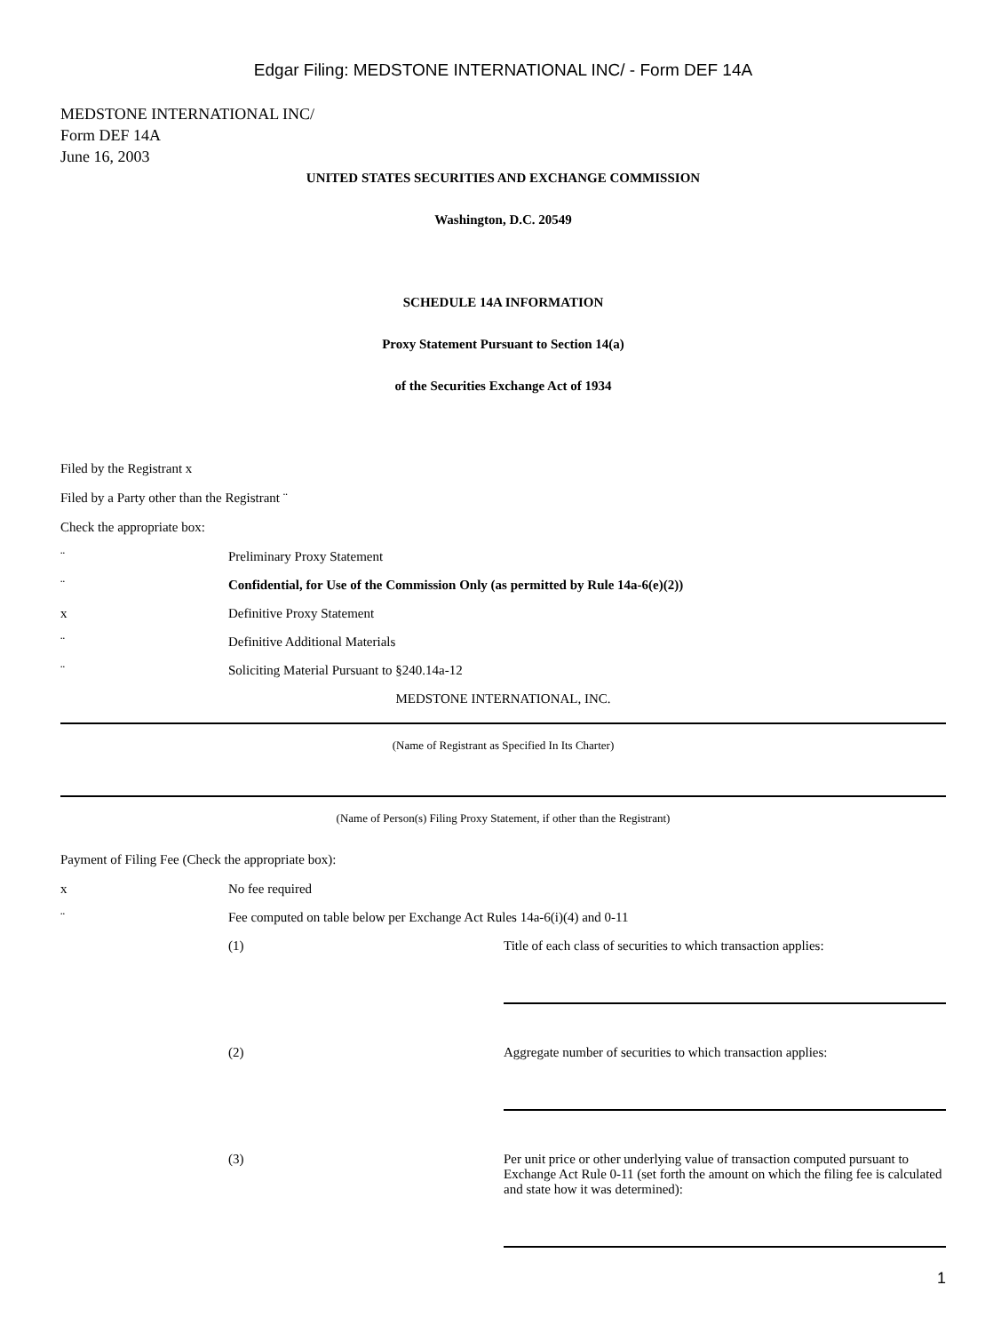Edgar Filing: MEDSTONE INTERNATIONAL INC/ - Form DEF 14A
MEDSTONE INTERNATIONAL INC/
Form DEF 14A
June 16, 2003
UNITED STATES SECURITIES AND EXCHANGE COMMISSION
Washington, D.C. 20549
SCHEDULE 14A INFORMATION
Proxy Statement Pursuant to Section 14(a)
of the Securities Exchange Act of 1934
Filed by the Registrant x
Filed by a Party other than the Registrant ¨
Check the appropriate box:
¨ Preliminary Proxy Statement
¨ Confidential, for Use of the Commission Only (as permitted by Rule 14a-6(e)(2))
x Definitive Proxy Statement
¨ Definitive Additional Materials
¨ Soliciting Material Pursuant to §240.14a-12
MEDSTONE INTERNATIONAL, INC.
(Name of Registrant as Specified In Its Charter)
(Name of Person(s) Filing Proxy Statement, if other than the Registrant)
Payment of Filing Fee (Check the appropriate box):
x No fee required
¨ Fee computed on table below per Exchange Act Rules 14a-6(i)(4) and 0-11
(1) Title of each class of securities to which transaction applies:
(2) Aggregate number of securities to which transaction applies:
(3) Per unit price or other underlying value of transaction computed pursuant to Exchange Act Rule 0-11 (set forth the amount on which the filing fee is calculated and state how it was determined):
1